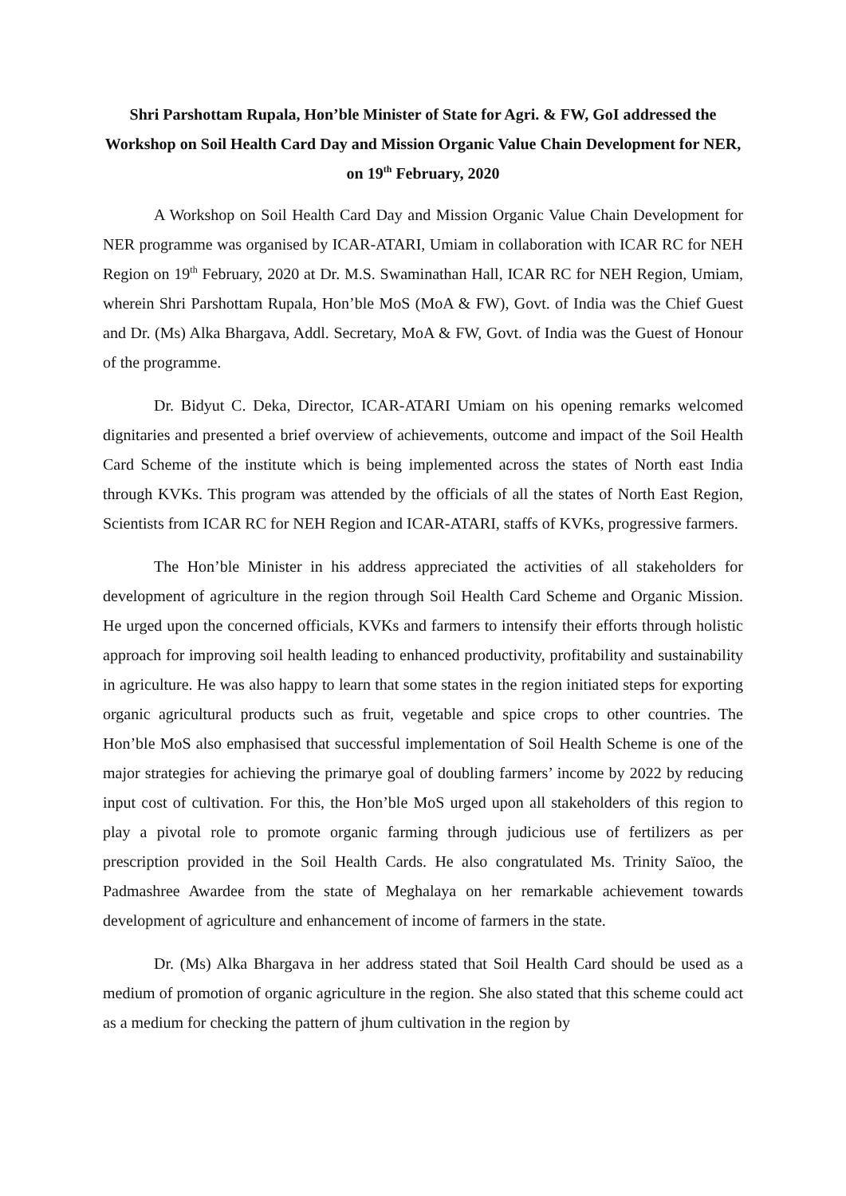Shri Parshottam Rupala, Hon’ble Minister of State for Agri. & FW, GoI addressed the Workshop on Soil Health Card Day and Mission Organic Value Chain Development for NER, on 19<sup>th</sup> February, 2020
A Workshop on Soil Health Card Day and Mission Organic Value Chain Development for NER programme was organised by ICAR-ATARI, Umiam in collaboration with ICAR RC for NEH Region on 19<sup>th</sup> February, 2020 at Dr. M.S. Swaminathan Hall, ICAR RC for NEH Region, Umiam, wherein Shri Parshottam Rupala, Hon’ble MoS (MoA & FW), Govt. of India was the Chief Guest and Dr. (Ms) Alka Bhargava, Addl. Secretary, MoA & FW, Govt. of India was the Guest of Honour of the programme.
Dr. Bidyut C. Deka, Director, ICAR-ATARI Umiam on his opening remarks welcomed dignitaries and presented a brief overview of achievements, outcome and impact of the Soil Health Card Scheme of the institute which is being implemented across the states of North east India through KVKs. This program was attended by the officials of all the states of North East Region, Scientists from ICAR RC for NEH Region and ICAR-ATARI, staffs of KVKs, progressive farmers.
The Hon’ble Minister in his address appreciated the activities of all stakeholders for development of agriculture in the region through Soil Health Card Scheme and Organic Mission. He urged upon the concerned officials, KVKs and farmers to intensify their efforts through holistic approach for improving soil health leading to enhanced productivity, profitability and sustainability in agriculture. He was also happy to learn that some states in the region initiated steps for exporting organic agricultural products such as fruit, vegetable and spice crops to other countries. The Hon’ble MoS also emphasised that successful implementation of Soil Health Scheme is one of the major strategies for achieving the primarye goal of doubling farmers’ income by 2022 by reducing input cost of cultivation. For this, the Hon’ble MoS urged upon all stakeholders of this region to play a pivotal role to promote organic farming through judicious use of fertilizers as per prescription provided in the Soil Health Cards. He also congratulated Ms. Trinity Saïoo, the Padmashree Awardee from the state of Meghalaya on her remarkable achievement towards development of agriculture and enhancement of income of farmers in the state.
Dr. (Ms) Alka Bhargava in her address stated that Soil Health Card should be used as a medium of promotion of organic agriculture in the region. She also stated that this scheme could act as a medium for checking the pattern of jhum cultivation in the region by